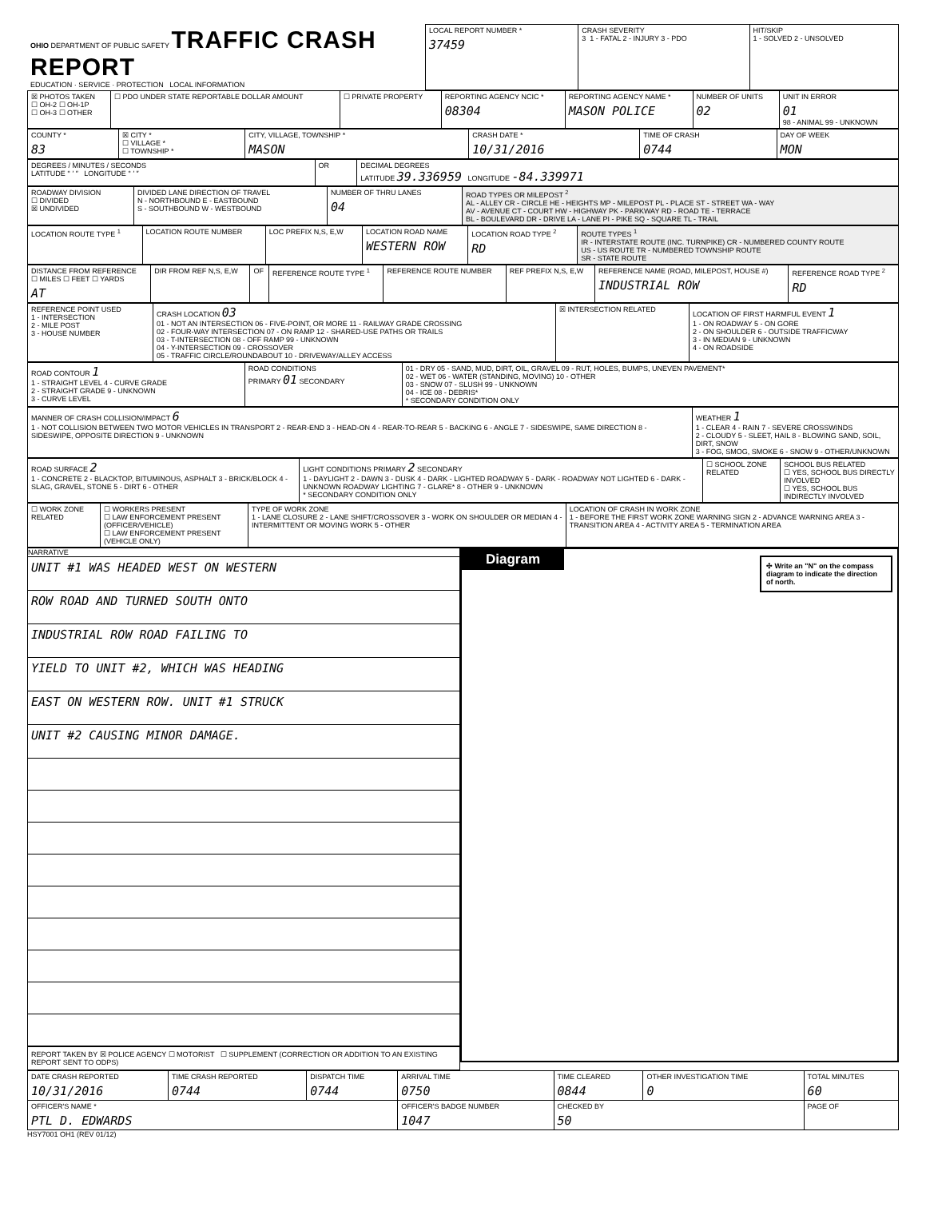| OHIO DEPARTMENT OF PUBLIC SAFETY TRAFFIC CRASH REPORT EDUCATION · SERVICE · PROTECTION LOCAL INFORMATION | LOCAL REPORT NUMBER * 37459 | CRASH SEVERITY 3 1 - FATAL 2 - INJURY 3 - PDO | HIT/SKIP 1 - SOLVED 2 - UNSOLVED |
| ☒ PHOTOS TAKEN ☐ OH-2 ☐ OH-1P ☐ OH-3 ☐ OTHER | ☐ PDO UNDER STATE REPORTABLE DOLLAR AMOUNT | ☐ PRIVATE PROPERTY | REPORTING AGENCY NCIC * 08304 | REPORTING AGENCY NAME * MASON POLICE | NUMBER OF UNITS 02 | UNIT IN ERROR 01 98 - ANIMAL 99 - UNKNOWN |
| COUNTY * 83 | ☒ CITY * ☐ VILLAGE * ☐ TOWNSHIP * | CITY, VILLAGE, TOWNSHIP * MASON | CRASH DATE * 10/31/2016 | TIME OF CRASH 0744 | DAY OF WEEK MON |
| DEGREES / MINUTES / SECONDS LATITUDE ° ′ ″ LONGITUDE ° ′ ″ | OR | DECIMAL DEGREES LATITUDE 39.336959 LONGITUDE -84.339971 |
| ROADWAY DIVISION ☐ DIVIDED ☒ UNDIVIDED | DIVIDED LANE DIRECTION OF TRAVEL N - NORTHBOUND E - EASTBOUND S - SOUTHBOUND W - WESTBOUND | NUMBER OF THRU LANES 04 | ROAD TYPES OR MILEPOST <sup>2</sup> AL - ALLEY CR - CIRCLE HE - HEIGHTS MP - MILEPOST PL - PLACE ST - STREET WA - WAY AV - AVENUE CT - COURT HW - HIGHWAY PK - PARKWAY RD - ROAD TE - TERRACE BL - BOULEVARD DR - DRIVE LA - LANE PI - PIKE SQ - SQUARE TL - TRAIL |
| LOCATION ROUTE TYPE <sup>1</sup> | LOCATION ROUTE NUMBER | LOC PREFIX N,S, E,W | LOCATION ROAD NAME WESTERN ROW | LOCATION ROAD TYPE <sup>2</sup> RD | ROUTE TYPES <sup>1</sup> IR - INTERSTATE ROUTE (INC. TURNPIKE) CR - NUMBERED COUNTY ROUTE US - US ROUTE TR - NUMBERED TOWNSHIP ROUTE SR - STATE ROUTE |
| DISTANCE FROM REFERENCE ☐ MILES ☐ FEET ☐ YARDS AT | DIR FROM REF N,S, E,W | OF | REFERENCE ROUTE TYPE <sup>1</sup> | REFERENCE ROUTE NUMBER | REF PREFIX N,S, E,W | REFERENCE NAME (ROAD, MILEPOST, HOUSE #) INDUSTRIAL ROW | REFERENCE ROAD TYPE <sup>2</sup> RD |
| REFERENCE POINT USED 1 - INTERSECTION 2 - MILE POST 3 - HOUSE NUMBER | CRASH LOCATION 03 01 - NOT AN INTERSECTION 06 - FIVE-POINT, OR MORE 11 - RAILWAY GRADE CROSSING 02 - FOUR-WAY INTERSECTION 07 - ON RAMP 12 - SHARED-USE PATHS OR TRAILS 03 - T-INTERSECTION 08 - OFF RAMP 99 - UNKNOWN 04 - Y-INTERSECTION 09 - CROSSOVER 05 - TRAFFIC CIRCLE/ROUNDABOUT 10 - DRIVEWAY/ALLEY ACCESS | ☒ INTERSECTION RELATED | LOCATION OF FIRST HARMFUL EVENT 1 1 - ON ROADWAY 5 - ON GORE 2 - ON SHOULDER 6 - OUTSIDE TRAFFICWAY 3 - IN MEDIAN 9 - UNKNOWN 4 - ON ROADSIDE |
| ROAD CONTOUR 1 1 - STRAIGHT LEVEL 4 - CURVE GRADE 2 - STRAIGHT GRADE 9 - UNKNOWN 3 - CURVE LEVEL | ROAD CONDITIONS PRIMARY 01 SECONDARY | 01 - DRY 05 - SAND, MUD, DIRT, OIL, GRAVEL 09 - RUT, HOLES, BUMPS, UNEVEN PAVEMENT* 02 - WET 06 - WATER (STANDING, MOVING) 10 - OTHER 03 - SNOW 07 - SLUSH 99 - UNKNOWN 04 - ICE 08 - DEBRIS* * SECONDARY CONDITION ONLY |
| MANNER OF CRASH COLLISION/IMPACT 6 1 - NOT COLLISION BETWEEN TWO MOTOR VEHICLES IN TRANSPORT 2 - REAR-END 3 - HEAD-ON 4 - REAR-TO-REAR 5 - BACKING 6 - ANGLE 7 - SIDESWIPE, SAME DIRECTION 8 - SIDESWIPE, OPPOSITE DIRECTION 9 - UNKNOWN | WEATHER 1 1 - CLEAR 4 - RAIN 7 - SEVERE CROSSWINDS 2 - CLOUDY 5 - SLEET, HAIL 8 - BLOWING SAND, SOIL, DIRT, SNOW 3 - FOG, SMOG, SMOKE 6 - SNOW 9 - OTHER/UNKNOWN |
| ROAD SURFACE 2 1 - CONCRETE 2 - BLACKTOP, BITUMINOUS, ASPHALT 3 - BRICK/BLOCK 4 - SLAG, GRAVEL, STONE 5 - DIRT 6 - OTHER | LIGHT CONDITIONS PRIMARY 2 SECONDARY 1 - DAYLIGHT 2 - DAWN 3 - DUSK 4 - DARK - LIGHTED ROADWAY 5 - DARK - ROADWAY NOT LIGHTED 6 - DARK - UNKNOWN ROADWAY LIGHTING 7 - GLARE* 8 - OTHER 9 - UNKNOWN * SECONDARY CONDITION ONLY | ☐ SCHOOL ZONE RELATED | SCHOOL BUS RELATED ☐ YES, SCHOOL BUS DIRECTLY INVOLVED ☐ YES, SCHOOL BUS INDIRECTLY INVOLVED |
| ☐ WORK ZONE RELATED | ☐ WORKERS PRESENT ☐ LAW ENFORCEMENT PRESENT (OFFICER/VEHICLE) ☐ LAW ENFORCEMENT PRESENT (VEHICLE ONLY) | TYPE OF WORK ZONE 1 - LANE CLOSURE 2 - LANE SHIFT/CROSSOVER 3 - WORK ON SHOULDER OR MEDIAN 4 - INTERMITTENT OR MOVING WORK 5 - OTHER | LOCATION OF CRASH IN WORK ZONE 1 - BEFORE THE FIRST WORK ZONE WARNING SIGN 2 - ADVANCE WARNING AREA 3 - TRANSITION AREA 4 - ACTIVITY AREA 5 - TERMINATION AREA |
NARRATIVE
| UNIT #1 WAS HEADED WEST ON WESTERN |
| ROW ROAD AND TURNED SOUTH ONTO |
| INDUSTRIAL ROW ROAD FAILING TO |
| YIELD TO UNIT #2, WHICH WAS HEADING |
| EAST ON WESTERN ROW. UNIT #1 STRUCK |
| UNIT #2 CAUSING MINOR DAMAGE. |
REPORT TAKEN BY ☒ POLICE AGENCY ☐ MOTORIST ☐ SUPPLEMENT (CORRECTION OR ADDITION TO AN EXISTING REPORT SENT TO ODPS)
Diagram
✣ Write an "N" on the compass diagram to indicate the direction of north.
| DATE CRASH REPORTED 10/31/2016 | TIME CRASH REPORTED 0744 | DISPATCH TIME 0744 | ARRIVAL TIME 0750 | TIME CLEARED 0844 | OTHER INVESTIGATION TIME 0 | TOTAL MINUTES 60 |
| OFFICER'S NAME * PTL D. EDWARDS | | | OFFICER'S BADGE NUMBER 1047 | CHECKED BY 50 | | PAGE OF |
HSY7001 OH1 (REV 01/12)